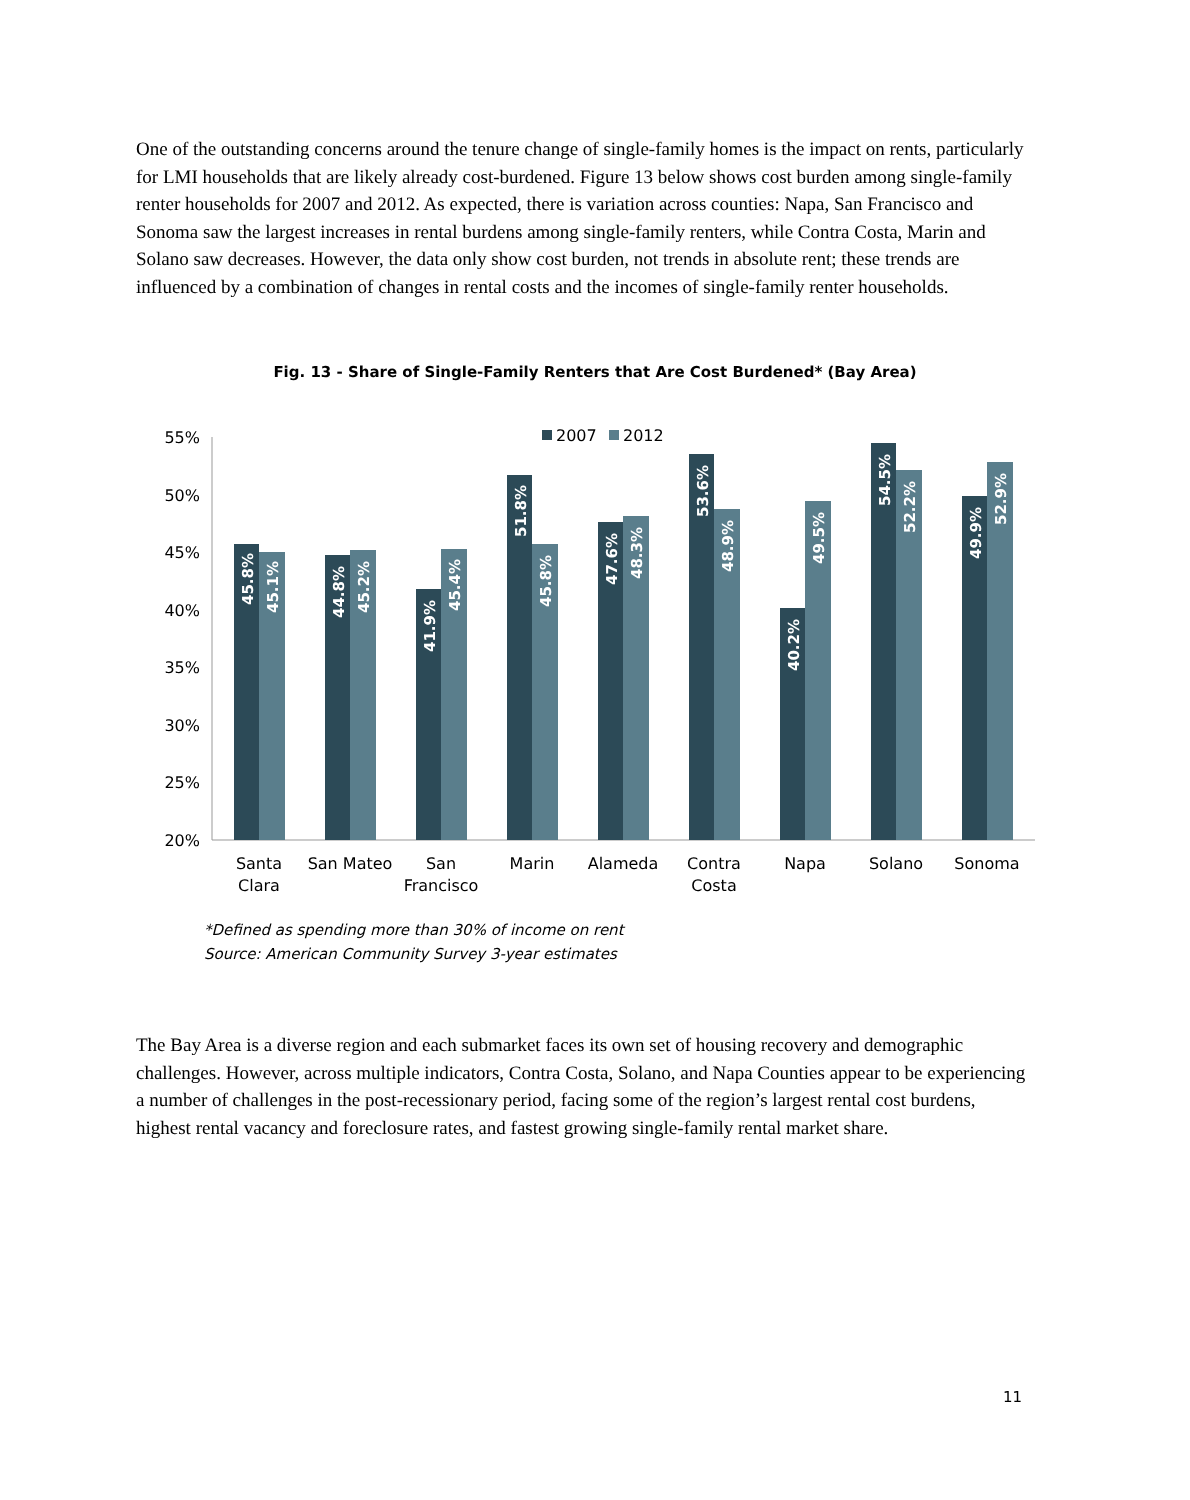One of the outstanding concerns around the tenure change of single-family homes is the impact on rents, particularly for LMI households that are likely already cost-burdened. Figure 13 below shows cost burden among single-family renter households for 2007 and 2012. As expected, there is variation across counties: Napa, San Francisco and Sonoma saw the largest increases in rental burdens among single-family renters, while Contra Costa, Marin and Solano saw decreases. However, the data only show cost burden, not trends in absolute rent; these trends are influenced by a combination of changes in rental costs and the incomes of single-family renter households.
Fig. 13 - Share of Single-Family Renters that Are Cost Burdened* (Bay Area)
55%
50%
45%
40%
35%
30%
25%
20%
2007
2012
45.8%
45.1%
44.8%
45.2%
41.9%
45.4%
51.8%
45.8%
47.6%
48.3%
53.6%
48.9%
40.2%
49.5%
54.5%
52.2%
49.9%
52.9%
Santa
Clara
San Mateo
San
Francisco
Marin
Alameda
Contra
Costa
Napa
Solano
Sonoma
*Defined as spending more than 30% of income on rent
Source: American Community Survey 3-year estimates
The Bay Area is a diverse region and each submarket faces its own set of housing recovery and demographic challenges. However, across multiple indicators, Contra Costa, Solano, and Napa Counties appear to be experiencing a number of challenges in the post-recessionary period, facing some of the region’s largest rental cost burdens, highest rental vacancy and foreclosure rates, and fastest growing single-family rental market share.
11